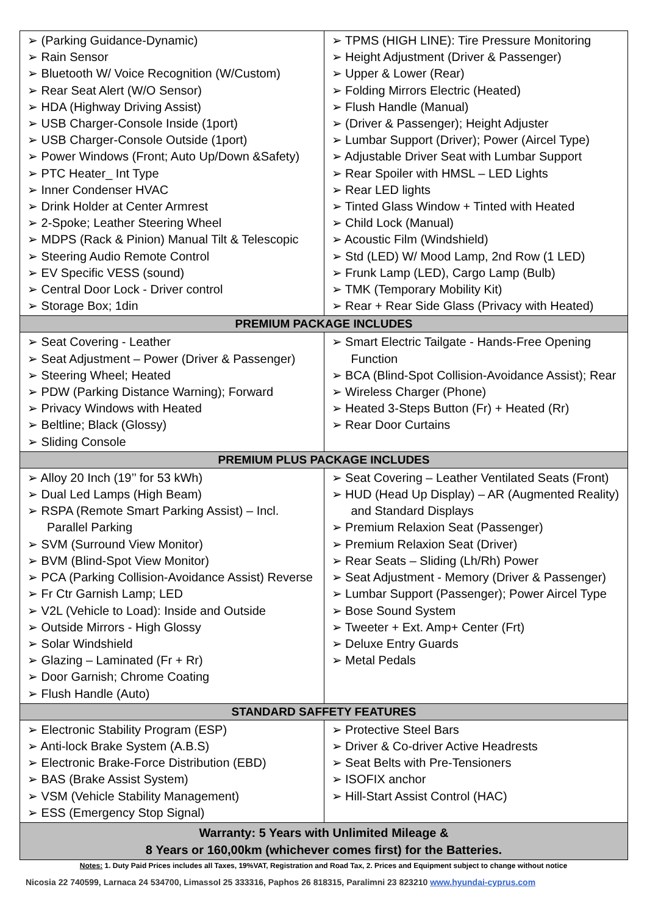| ➢ (Parking Guidance-Dynamic) ➢ Rain Sensor ➢ Bluetooth W/ Voice Recognition (W/Custom) ➢ Rear Seat Alert (W/O Sensor) ➢ HDA (Highway Driving Assist) ➢ USB Charger-Console Inside (1port) ➢ USB Charger-Console Outside (1port) ➢ Power Windows (Front; Auto Up/Down &Safety) ➢ PTC Heater_ Int Type ➢ Inner Condenser HVAC ➢ Drink Holder at Center Armrest ➢ 2-Spoke; Leather Steering Wheel ➢ MDPS (Rack & Pinion) Manual Tilt & Telescopic ➢ Steering Audio Remote Control ➢ EV Specific VESS (sound) ➢ Central Door Lock - Driver control ➢ Storage Box; 1din | ➢ TPMS (HIGH LINE): Tire Pressure Monitoring ➢ Height Adjustment (Driver & Passenger) ➢ Upper & Lower (Rear) ➢ Folding Mirrors Electric (Heated) ➢ Flush Handle (Manual) ➢ (Driver & Passenger); Height Adjuster ➢ Lumbar Support (Driver); Power (Aircel Type) ➢ Adjustable Driver Seat with Lumbar Support ➢ Rear Spoiler with HMSL – LED Lights ➢ Rear LED lights ➢ Tinted Glass Window + Tinted with Heated ➢ Child Lock (Manual) ➢ Acoustic Film (Windshield) ➢ Std (LED) W/ Mood Lamp, 2nd Row (1 LED) ➢ Frunk Lamp (LED), Cargo Lamp (Bulb) ➢ TMK (Temporary Mobility Kit) ➢ Rear + Rear Side Glass (Privacy with Heated) |
| PREMIUM PACKAGE INCLUDES | |
| ➢ Seat Covering - Leather ➢ Seat Adjustment – Power (Driver & Passenger) ➢ Steering Wheel; Heated ➢ PDW (Parking Distance Warning); Forward ➢ Privacy Windows with Heated ➢ Beltline; Black (Glossy) ➢ Sliding Console | ➢ Smart Electric Tailgate - Hands-Free Opening Function ➢ BCA (Blind-Spot Collision-Avoidance Assist); Rear ➢ Wireless Charger (Phone) ➢ Heated 3-Steps Button (Fr) + Heated (Rr) ➢ Rear Door Curtains |
| PREMIUM PLUS PACKAGE INCLUDES | |
| ➢ Alloy 20 Inch (19’’ for 53 kWh) ➢ Dual Led Lamps (High Beam) ➢ RSPA (Remote Smart Parking Assist) – Incl. Parallel Parking ➢ SVM (Surround View Monitor) ➢ BVM (Blind-Spot View Monitor) ➢ PCA (Parking Collision-Avoidance Assist) Reverse ➢ Fr Ctr Garnish Lamp; LED ➢ V2L (Vehicle to Load): Inside and Outside ➢ Outside Mirrors - High Glossy ➢ Solar Windshield ➢ Glazing – Laminated (Fr + Rr) ➢ Door Garnish; Chrome Coating ➢ Flush Handle (Auto) | ➢ Seat Covering – Leather Ventilated Seats (Front) ➢ HUD (Head Up Display) – AR (Augmented Reality) and Standard Displays ➢ Premium Relaxion Seat (Passenger) ➢ Premium Relaxion Seat (Driver) ➢ Rear Seats – Sliding (Lh/Rh) Power ➢ Seat Adjustment - Memory (Driver & Passenger) ➢ Lumbar Support (Passenger); Power Aircel Type ➢ Bose Sound System ➢ Tweeter + Ext. Amp+ Center (Frt) ➢ Deluxe Entry Guards ➢ Metal Pedals |
| STANDARD SAFFETY FEATURES | |
| ➢ Electronic Stability Program (ESP) ➢ Anti-lock Brake System (A.B.S) ➢ Electronic Brake-Force Distribution (EBD) ➢ BAS (Brake Assist System) ➢ VSM (Vehicle Stability Management) ➢ ESS (Emergency Stop Signal) | ➢ Protective Steel Bars ➢ Driver & Co-driver Active Headrests ➢ Seat Belts with Pre-Tensioners ➢ ISOFIX anchor ➢ Hill-Start Assist Control (HAC) |
| Warranty: 5 Years with Unlimited Mileage & 8 Years or 160,00km (whichever comes first) for the Batteries. | |
Notes: 1. Duty Paid Prices includes all Taxes, 19%VAT, Registration and Road Tax, 2. Prices and Equipment subject to change without notice
Nicosia 22 740599, Larnaca 24 534700, Limassol 25 333316, Paphos 26 818315, Paralimni 23 823210 www.hyundai-cyprus.com